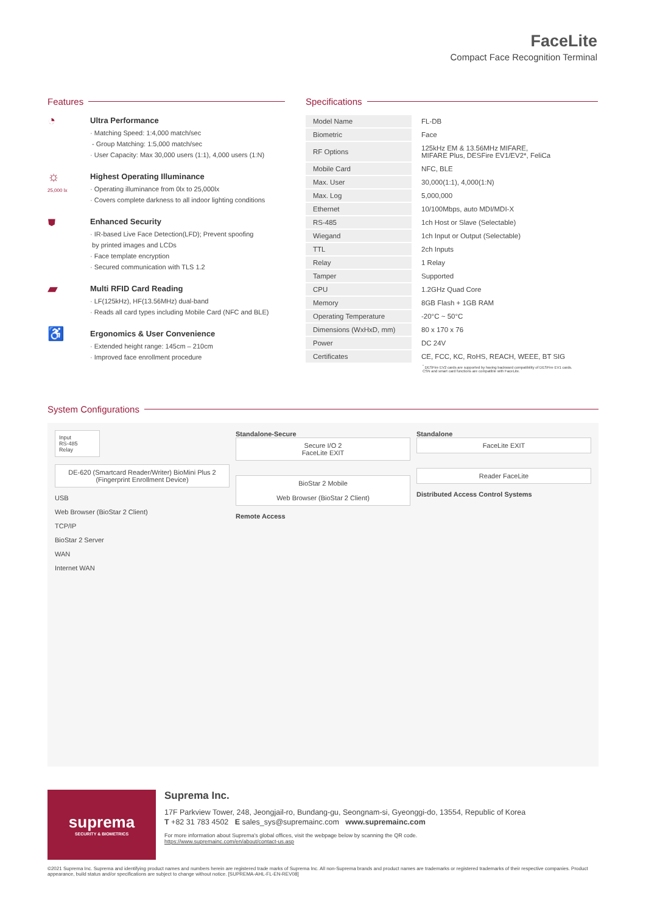FaceLite
Compact Face Recognition Terminal
Features
◔
Ultra Performance
· Matching Speed: 1:4,000 match/sec
- Group Matching: 1:5,000 match/sec
· User Capacity: Max 30,000 users (1:1), 4,000 users (1:N)
☼
25,000 lx
Highest Operating Illuminance
· Operating illuminance from 0lx to 25,000lx
· Covers complete darkness to all indoor lighting conditions
⛊
Enhanced Security
· IR-based Live Face Detection(LFD); Prevent spoofing
by printed images and LCDs
· Face template encryption
· Secured communication with TLS 1.2
▰
Multi RFID Card Reading
· LF(125kHz), HF(13.56MHz) dual-band
· Reads all card types including Mobile Card (NFC and BLE)
♿
Ergonomics & User Convenience
· Extended height range: 145cm – 210cm
· Improved face enrollment procedure
Specifications
| Model Name | FL-DB |
| Biometric | Face |
| RF Options | 125kHz EM & 13.56MHz MIFARE, MIFARE Plus, DESFire EV1/EV2*, FeliCa |
| Mobile Card | NFC, BLE |
| Max. User | 30,000(1:1), 4,000(1:N) |
| Max. Log | 5,000,000 |
| Ethernet | 10/100Mbps, auto MDI/MDI-X |
| RS-485 | 1ch Host or Slave (Selectable) |
| Wiegand | 1ch Input or Output (Selectable) |
| TTL | 2ch Inputs |
| Relay | 1 Relay |
| Tamper | Supported |
| CPU | 1.2GHz Quad Core |
| Memory | 8GB Flash + 1GB RAM |
| Operating Temperature | -20°C ~ 50°C |
| Dimensions (WxHxD, mm) | 80 x 170 x 76 |
| Power | DC 24V |
| Certificates | CE, FCC, KC, RoHS, REACH, WEEE, BT SIG |
<sup>*</sup> DESFire EV2 cards are supported by having backward compatibility of DESFire EV1 cards.
CSN and smart card functions are compatible with FaceLite.
System Configurations
Input
RS-485
Relay
DE-620 (Smartcard Reader/Writer) BioMini Plus 2 (Fingerprint Enrollment Device)
USB
Web Browser (BioStar 2 Client)
TCP/IP
BioStar 2 Server
WAN
Internet WAN
Standalone-Secure
Secure I/O 2
FaceLite EXIT
BioStar 2 Mobile
Web Browser (BioStar 2 Client)
Remote Access
Standalone
FaceLite EXIT
Reader FaceLite
Distributed Access Control Systems
suprema
SECURITY & BIOMETRICS
Suprema Inc.
17F Parkview Tower, 248, Jeongjail-ro, Bundang-gu, Seongnam-si, Gyeonggi-do, 13554, Republic of Korea
T +82 31 783 4502 E sales_sys@supremainc.com www.supremainc.com
For more information about Suprema's global offices, visit the webpage below by scanning the QR code.
https://www.supremainc.com/en/about/contact-us.asp
©2021 Suprema Inc. Suprema and identifying product names and numbers herein are registered trade marks of Suprema Inc. All non-Suprema brands and product names are trademarks or registered trademarks of their respective companies. Product appearance, build status and/or specifications are subject to change without notice. [SUPREMA-AHL-FL-EN-REV08]